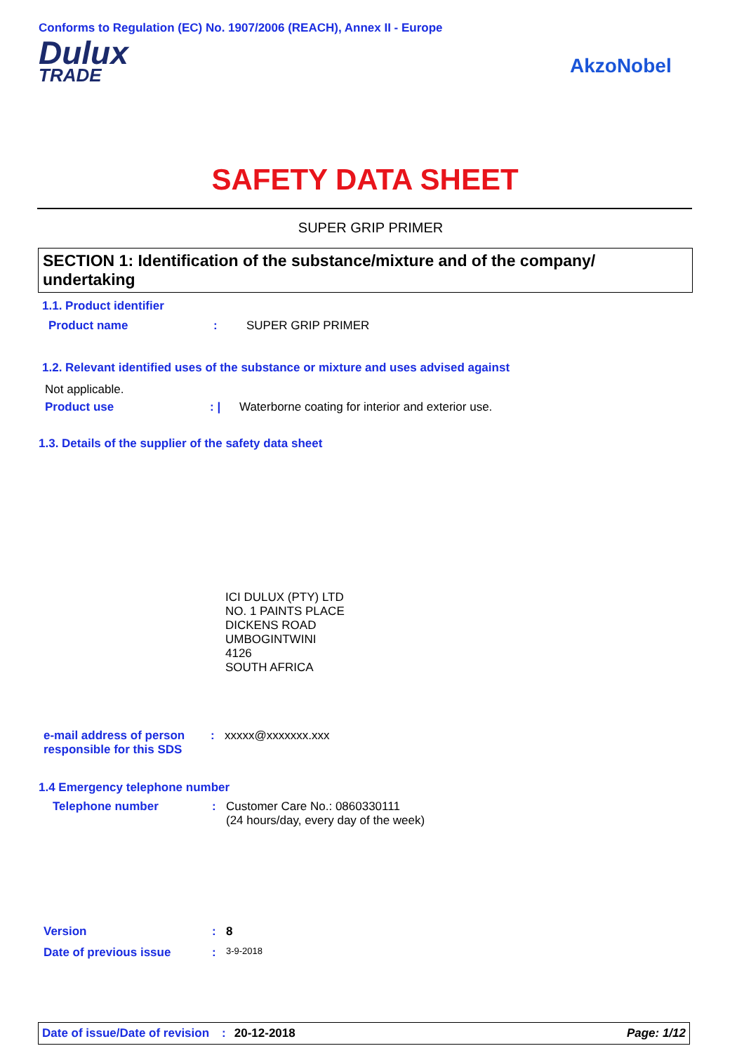Conforms to Regulation (EC) No. 1907/2006 (REACH), Annex II - Europe
Dulux
TRADE
AkzoNobel
SAFETY DATA SHEET
SUPER GRIP PRIMER
SECTION 1: Identification of the substance/mixture and of the company/ undertaking
1.1. Product identifier
Product name: SUPER GRIP PRIMER
1.2. Relevant identified uses of the substance or mixture and uses advised against
Not applicable.
Product use: | Waterborne coating for interior and exterior use.
1.3. Details of the supplier of the safety data sheet
ICI DULUX (PTY) LTD
NO. 1 PAINTS PLACE
DICKENS ROAD
UMBOGINTWINI
4126
SOUTH AFRICA
e-mail address of person responsible for this SDS: xxxxx@xxxxxxx.xxx
1.4 Emergency telephone number
Telephone number: Customer Care No.: 0860330111
(24 hours/day, every day of the week)
Version: 8
Date of previous issue: 3-9-2018
Date of issue/Date of revision: 20-12-2018 Page: 1/12